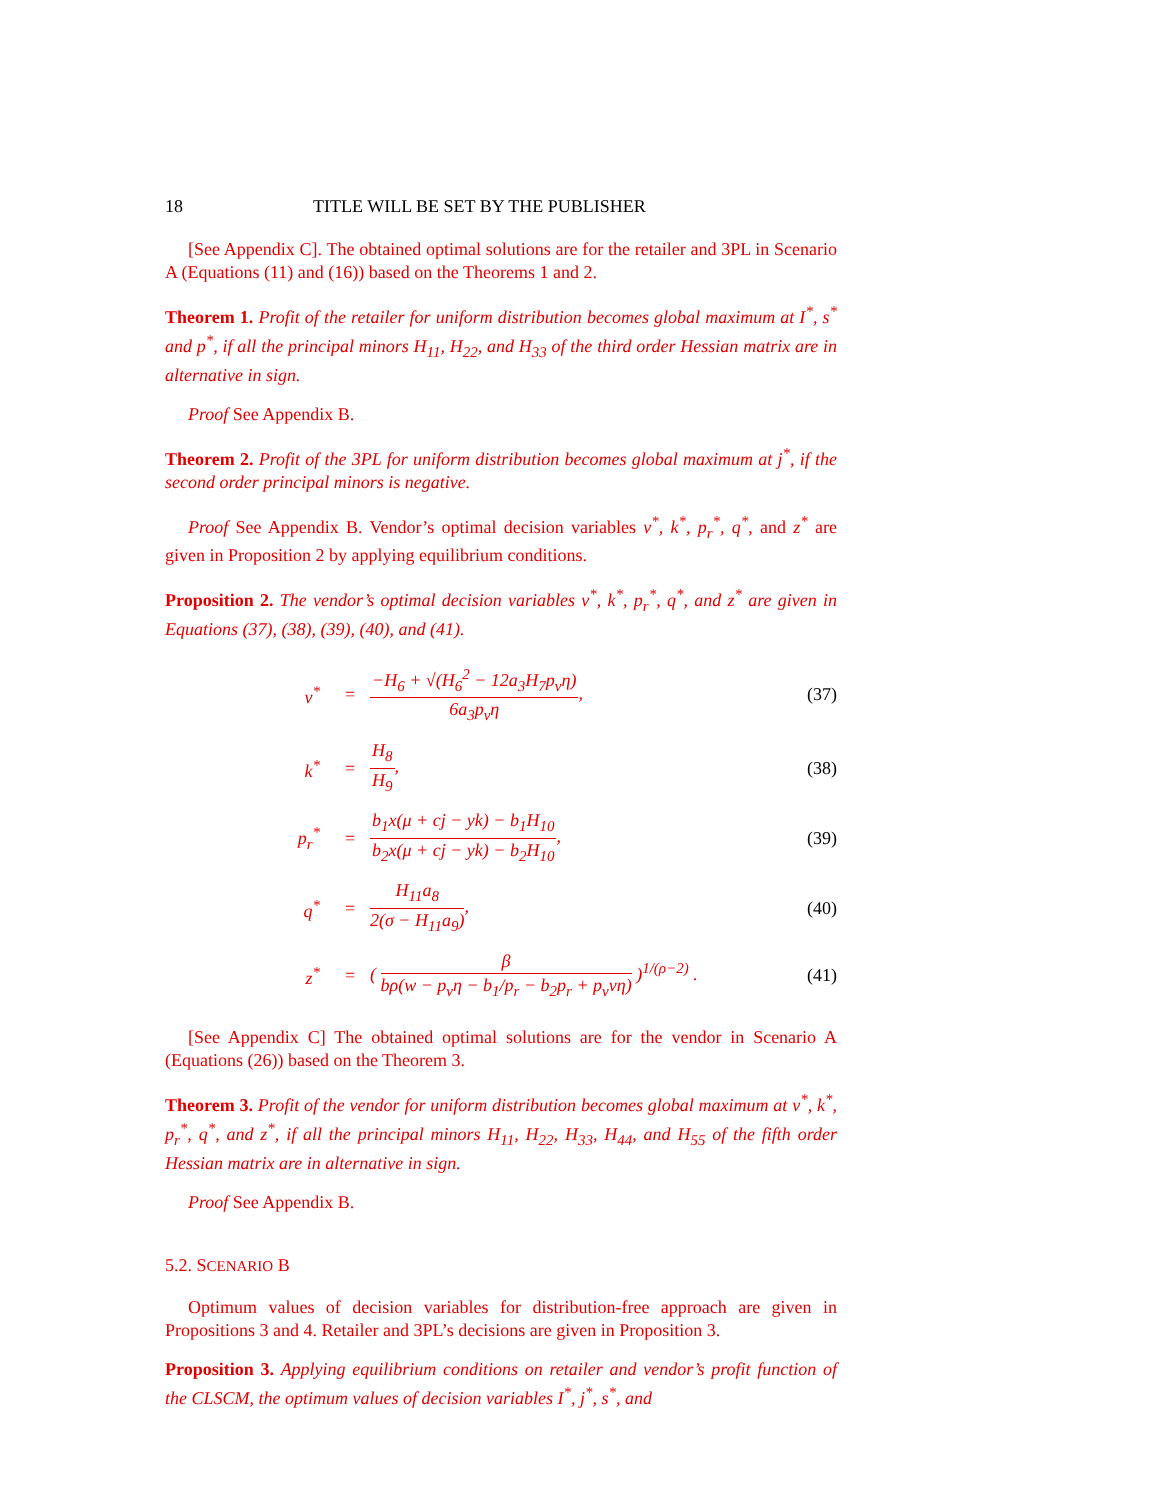18 TITLE WILL BE SET BY THE PUBLISHER
[See Appendix C]. The obtained optimal solutions are for the retailer and 3PL in Scenario A (Equations (11) and (16)) based on the Theorems 1 and 2.
Theorem 1. Profit of the retailer for uniform distribution becomes global maximum at I<sup>*</sup>, s<sup>*</sup> and p<sup>*</sup>, if all the principal minors H<sub>11</sub>, H<sub>22</sub>, and H<sub>33</sub> of the third order Hessian matrix are in alternative in sign.
Proof See Appendix B.
Theorem 2. Profit of the 3PL for uniform distribution becomes global maximum at j<sup>*</sup>, if the second order principal minors is negative.
Proof See Appendix B. Vendor’s optimal decision variables v<sup>*</sup>, k<sup>*</sup>, p<sub>r</sub><sup>*</sup>, q<sup>*</sup>, and z<sup>*</sup> are given in Proposition 2 by applying equilibrium conditions.
Proposition 2. The vendor’s optimal decision variables v<sup>*</sup>, k<sup>*</sup>, p<sub>r</sub><sup>*</sup>, q<sup>*</sup>, and z<sup>*</sup> are given in Equations (37), (38), (39), (40), and (41).
| v<sup>*</sup> | = | −H<sub>6</sub> + √(H<sub>6</sub><sup>2</sup> − 12a<sub>3</sub>H<sub>7</sub>p<sub>v</sub>η) 6a<sub>3</sub>p<sub>v</sub>η , | (37) |
| k<sup>*</sup> | = | H<sub>8</sub> H<sub>9</sub> , | (38) |
| p<sub>r</sub><sup>*</sup> | = | b<sub>1</sub>x(μ + cj − yk) − b<sub>1</sub>H<sub>10</sub> b<sub>2</sub>x(μ + cj − yk) − b<sub>2</sub>H<sub>10</sub> , | (39) |
| q<sup>*</sup> | = | H<sub>11</sub>a<sub>8</sub> 2(σ − H<sub>11</sub>a<sub>9</sub>) , | (40) |
| z<sup>*</sup> | = | ( β bρ(w − p<sub>v</sub>η − b<sub>1</sub>/p<sub>r</sub> − b<sub>2</sub>p<sub>r</sub> + p<sub>v</sub>vη) )<sup>1/(ρ−2)</sup> . | (41) |
[See Appendix C] The obtained optimal solutions are for the vendor in Scenario A (Equations (26)) based on the Theorem 3.
Theorem 3. Profit of the vendor for uniform distribution becomes global maximum at v<sup>*</sup>, k<sup>*</sup>, p<sub>r</sub><sup>*</sup>, q<sup>*</sup>, and z<sup>*</sup>, if all the principal minors H<sub>11</sub>, H<sub>22</sub>, H<sub>33</sub>, H<sub>44</sub>, and H<sub>55</sub> of the fifth order Hessian matrix are in alternative in sign.
Proof See Appendix B.
5.2. SCENARIO B
Optimum values of decision variables for distribution-free approach are given in Propositions 3 and 4. Retailer and 3PL’s decisions are given in Proposition 3.
Proposition 3. Applying equilibrium conditions on retailer and vendor’s profit function of the CLSCM, the optimum values of decision variables I<sup>*</sup>, j<sup>*</sup>, s<sup>*</sup>, and